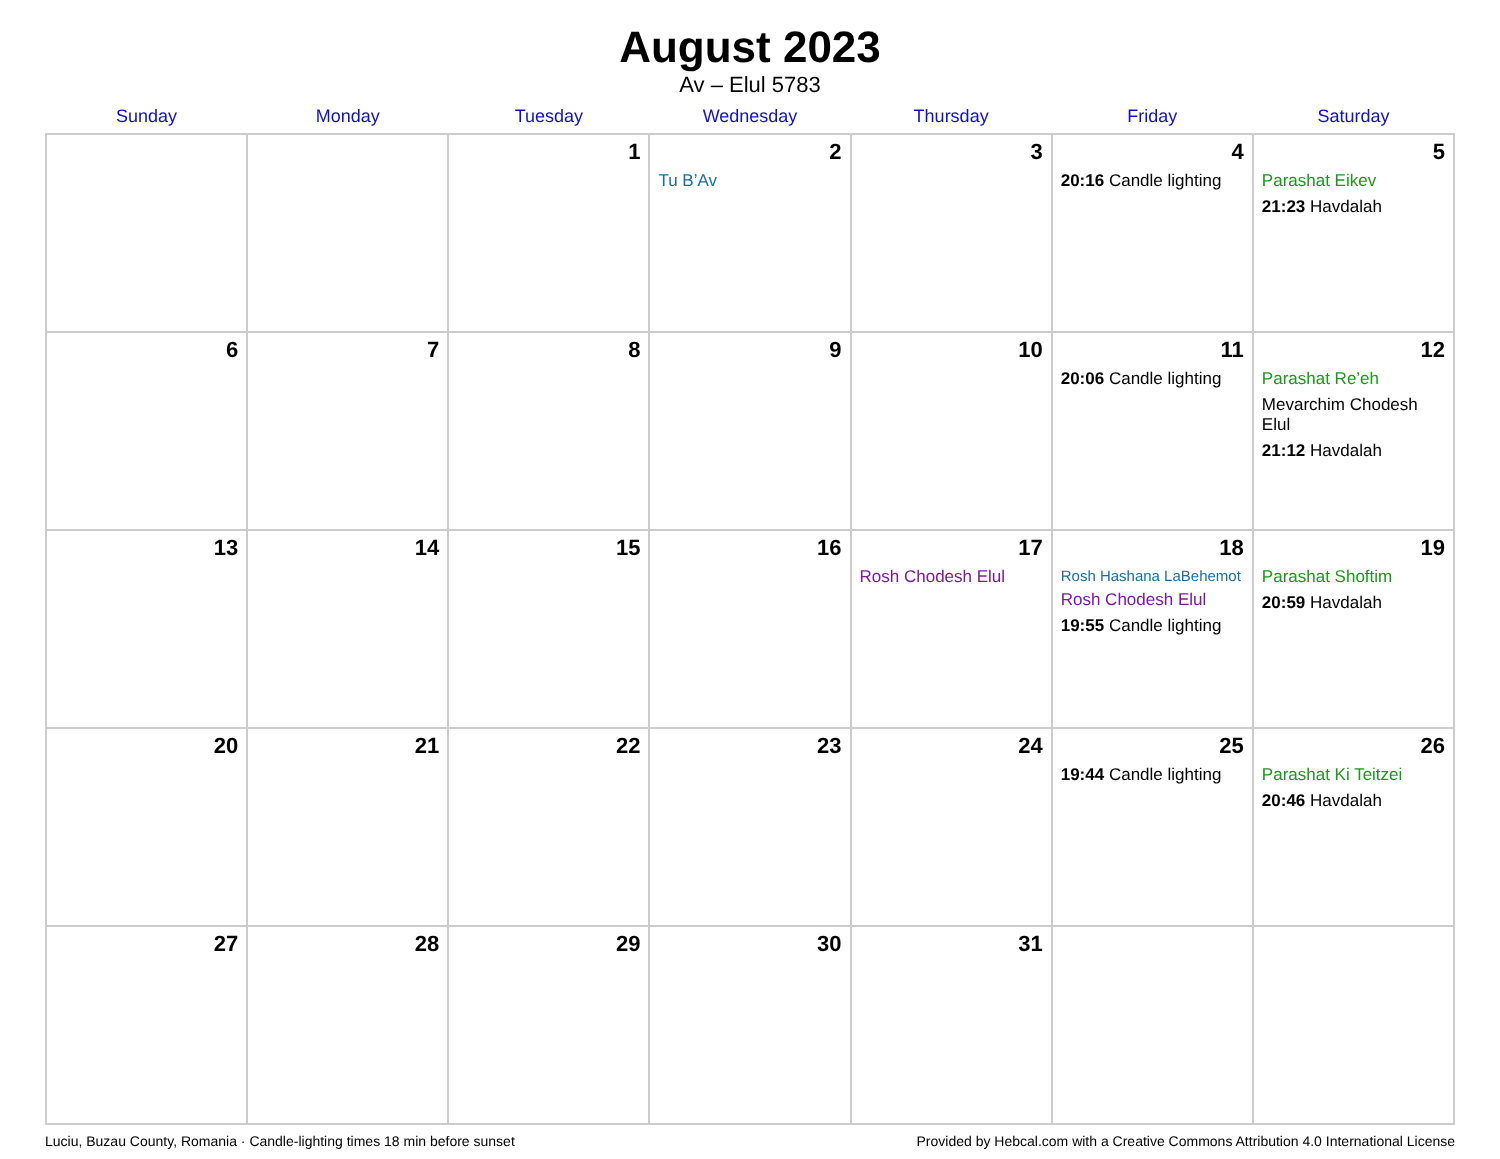August 2023
Av – Elul 5783
| Sunday | Monday | Tuesday | Wednesday | Thursday | Friday | Saturday |
| --- | --- | --- | --- | --- | --- | --- |
| | | 1 | 2 Tu B’Av | 3 | 4 20:16 Candle lighting | 5 Parashat Eikev 21:23 Havdalah |
| 6 | 7 | 8 | 9 | 10 | 11 20:06 Candle lighting | 12 Parashat Re’eh Mevarchim Chodesh Elul 21:12 Havdalah |
| 13 | 14 | 15 | 16 | 17 Rosh Chodesh Elul | 18 Rosh Hashana LaBehemot Rosh Chodesh Elul 19:55 Candle lighting | 19 Parashat Shoftim 20:59 Havdalah |
| 20 | 21 | 22 | 23 | 24 | 25 19:44 Candle lighting | 26 Parashat Ki Teitzei 20:46 Havdalah |
| 27 | 28 | 29 | 30 | 31 | | |
Luciu, Buzau County, Romania · Candle-lighting times 18 min before sunset Provided by Hebcal.com with a Creative Commons Attribution 4.0 International License